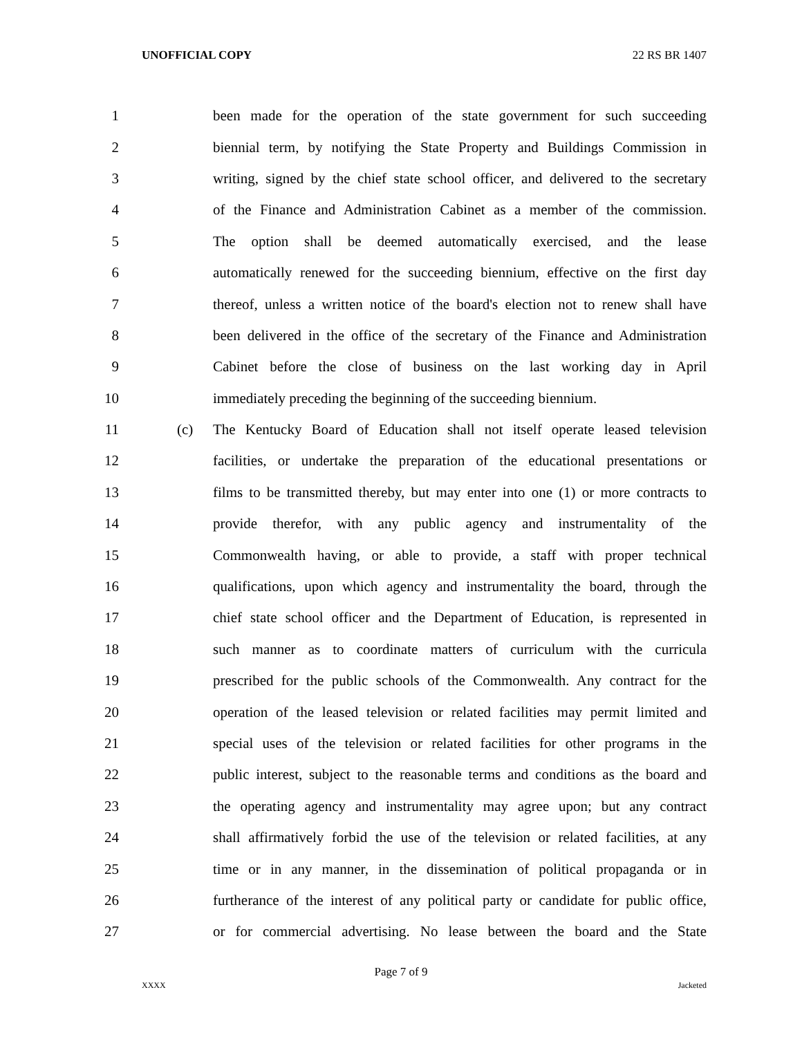UNOFFICIAL COPY 22 RS BR 1407
1 been made for the operation of the state government for such succeeding
2 biennial term, by notifying the State Property and Buildings Commission in
3 writing, signed by the chief state school officer, and delivered to the secretary
4 of the Finance and Administration Cabinet as a member of the commission.
5 The option shall be deemed automatically exercised, and the lease
6 automatically renewed for the succeeding biennium, effective on the first day
7 thereof, unless a written notice of the board's election not to renew shall have
8 been delivered in the office of the secretary of the Finance and Administration
9 Cabinet before the close of business on the last working day in April
10 immediately preceding the beginning of the succeeding biennium.
11 (c) The Kentucky Board of Education shall not itself operate leased television
12 facilities, or undertake the preparation of the educational presentations or
13 films to be transmitted thereby, but may enter into one (1) or more contracts to
14 provide therefor, with any public agency and instrumentality of the
15 Commonwealth having, or able to provide, a staff with proper technical
16 qualifications, upon which agency and instrumentality the board, through the
17 chief state school officer and the Department of Education, is represented in
18 such manner as to coordinate matters of curriculum with the curricula
19 prescribed for the public schools of the Commonwealth. Any contract for the
20 operation of the leased television or related facilities may permit limited and
21 special uses of the television or related facilities for other programs in the
22 public interest, subject to the reasonable terms and conditions as the board and
23 the operating agency and instrumentality may agree upon; but any contract
24 shall affirmatively forbid the use of the television or related facilities, at any
25 time or in any manner, in the dissemination of political propaganda or in
26 furtherance of the interest of any political party or candidate for public office,
27 or for commercial advertising. No lease between the board and the State
Page 7 of 9
XXXX Jacketed